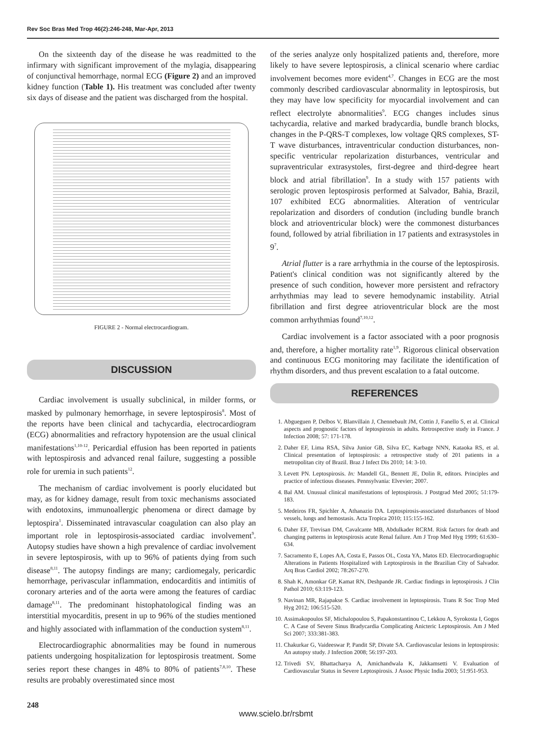Rev Soc Bras Med Trop 46(2):246-248, Mar-Apr, 2013
On the sixteenth day of the disease he was readmitted to the infirmary with significant improvement of the mylagia, disappearing of conjunctival hemorrhage, normal ECG (Figure 2) and an improved kidney function (Table 1). His treatment was concluded after twenty six days of disease and the patient was discharged from the hospital.
FIGURE 2 - Normal electrocardiogram.
DISCUSSION
Cardiac involvement is usually subclinical, in milder forms, or masked by pulmonary hemorrhage, in severe leptospirosis<sup>8</sup>. Most of the reports have been clinical and tachycardia, electrocardiogram (ECG) abnormalities and refractory hypotension are the usual clinical manifestations<sup>1,10-12</sup>. Pericardial effusion has been reported in patients with leptospirosis and advanced renal failure, suggesting a possible role for uremia in such patients<sup>12</sup>.
The mechanism of cardiac involvement is poorly elucidated but may, as for kidney damage, result from toxic mechanisms associated with endotoxins, immunoallergic phenomena or direct damage by leptospira<sup>1</sup>. Disseminated intravascular coagulation can also play an important role in leptospirosis-associated cardiac involvement<sup>9</sup>. Autopsy studies have shown a high prevalence of cardiac involvement in severe leptospirosis, with up to 96% of patients dying from such disease<sup>8,11</sup>. The autopsy findings are many; cardiomegaly, pericardic hemorrhage, perivascular inflammation, endocarditis and intimitis of coronary arteries and of the aorta were among the features of cardiac damage<sup>8,11</sup>. The predominant histophatological finding was an interstitial myocarditis, present in up to 96% of the studies mentioned and highly associated with inflammation of the conduction system<sup>8,11</sup>.
Electrocardiographic abnormalities may be found in numerous patients undergoing hospitalization for leptospirosis treatment. Some series report these changes in 48% to 80% of patients<sup>7,8,10</sup>. These results are probably overestimated since most
of the series analyze only hospitalized patients and, therefore, more likely to have severe leptospirosis, a clinical scenario where cardiac involvement becomes more evident<sup>4,7</sup>. Changes in ECG are the most commonly described cardiovascular abnormality in leptospirosis, but they may have low specificity for myocardial involvement and can reflect electrolyte abnormalities<sup>9</sup>. ECG changes includes sinus tachycardia, relative and marked bradycardia, bundle branch blocks, changes in the P-QRS-T complexes, low voltage QRS complexes, ST-T wave disturbances, intraventricular conduction disturbances, non-specific ventricular repolarization disturbances, ventricular and supraventricular extrasystoles, first-degree and third-degree heart block and atrial fibrillation<sup>9</sup>. In a study with 157 patients with serologic proven leptospirosis performed at Salvador, Bahia, Brazil, 107 exhibited ECG abnormalities. Alteration of ventricular repolarization and disorders of condution (including bundle branch block and atrioventricular block) were the commonest disturbances found, followed by atrial fibriliation in 17 patients and extrasystoles in 9<sup>7</sup>.
Atrial flutter is a rare arrhythmia in the course of the leptospirosis. Patient's clinical condition was not significantly altered by the presence of such condition, however more persistent and refractory arrhythmias may lead to severe hemodynamic instability. Atrial fibrillation and first degree atrioventricular block are the most common arrhythmias found<sup>7,10,12</sup>.
Cardiac involvement is a factor associated with a poor prognosis and, therefore, a higher mortality rate<sup>1,9</sup>. Rigorous clinical observation and continuous ECG monitoring may facilitate the identification of rhythm disorders, and thus prevent escalation to a fatal outcome.
REFERENCES
1. Abgueguen P, Delbos V, Blanvillain J, Chennebault JM, Cottin J, Fanello S, et al. Clinical aspects and prognostic factors of leptospirosis in adults. Retrospective study in France. J Infection 2008; 57: 171-178.
2. Daher EF, Lima RSA, Silva Junior GB, Silva EC, Karbage NNN, Kataoka RS, et al. Clinical presentation of leptospirosis: a retrospective study of 201 patients in a metropolitan city of Brazil. Braz J Infect Dis 2010; 14: 3-10.
3. Levett PN. Leptospirosis. In: Mandell GL, Bennett JE, Dolin R, editors. Principles and practice of infectious diseases. Pennsylvania: Elvevier; 2007.
4. Bal AM. Unusual clinical manifestations of leptospirosis. J Postgrad Med 2005; 51:179-183.
5. Medeiros FR, Spichler A, Athanazio DA. Leptospirosis-associated disturbances of blood vessels, lungs and hemostasis. Acta Tropica 2010; 115:155-162.
6. Daher EF, Trevisan DM, Cavalcante MB, Abdulkader RCRM. Risk factors for death and changing patterns in leptospirosis acute Renal failure. Am J Trop Med Hyg 1999; 61:630–634.
7. Sacramento E, Lopes AA, Costa E, Passos OL, Costa YA, Matos ED. Electrocardiographic Alterations in Patients Hospitalized with Leptospirosis in the Brazilian City of Salvador. Arq Bras Cardiol 2002; 78:267-270.
8. Shah K, Amonkar GP, Kamat RN, Deshpande JR. Cardiac findings in leptospirosis. J Clin Pathol 2010; 63:119-123.
9. Navinan MR, Rajapakse S. Cardiac involvement in leptospirosis. Trans R Soc Trop Med Hyg 2012; 106:515-520.
10. Assimakopoulos SF, Michalopoulou S, Papakonstantinou C, Lekkou A, Syrokosta I, Gogos C. A Case of Severe Sinus Bradycardia Complicating Anicteric Leptospirosis. Am J Med Sci 2007; 333:381-383.
11. Chakurkar G, Vaideeswar P, Pandit SP, Divate SA. Cardiovascular lesions in leptospirosis: An autopsy study. J Infection 2008; 56:197-203.
12. Trivedi SV, Bhattacharya A, Amichandwala K, Jakkamsetti V. Evaluation of Cardiovascular Status in Severe Leptospirosis. J Assoc Physic India 2003; 51:951-953.
248
www.scielo.br/rsbmt